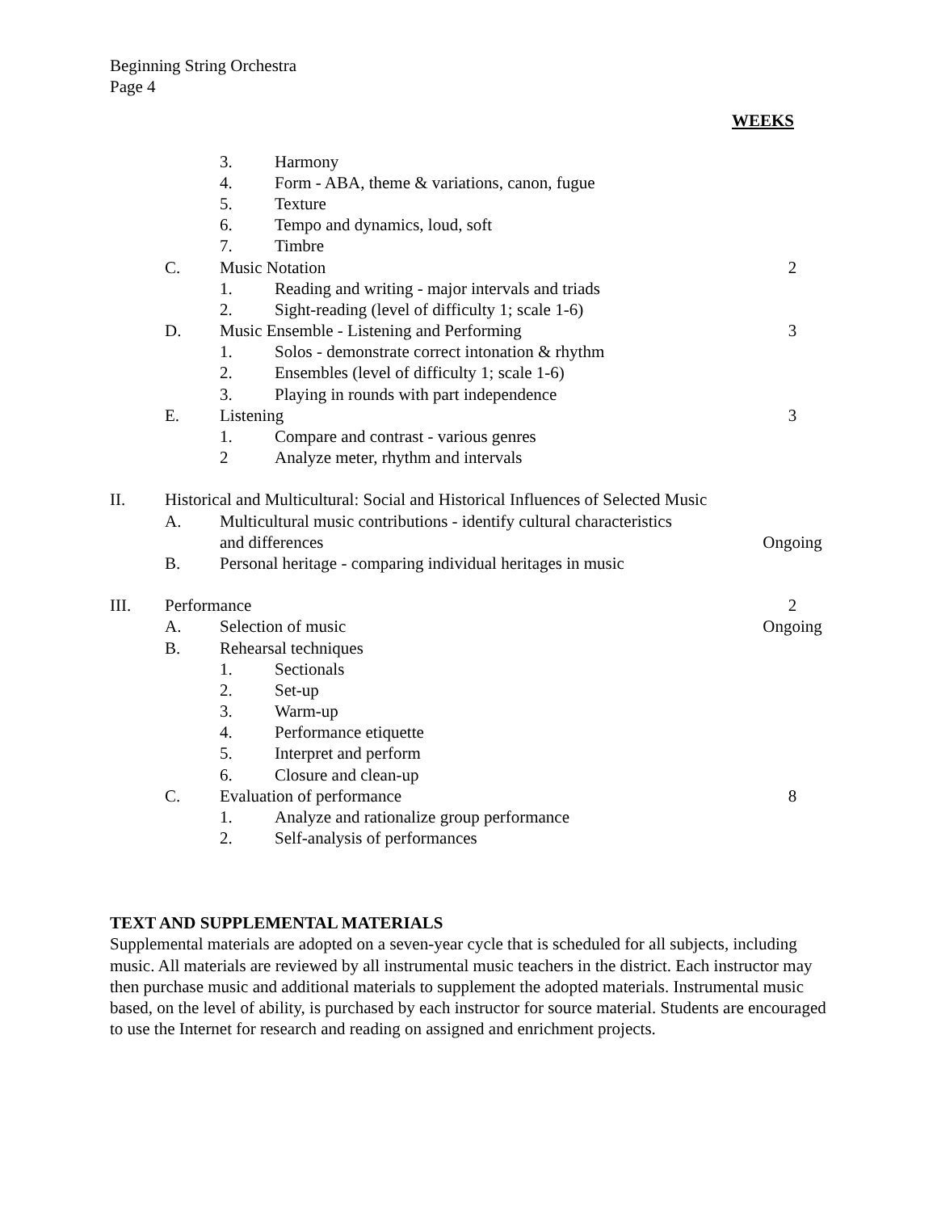Beginning String Orchestra
Page 4
WEEKS
3. Harmony
4. Form - ABA, theme & variations, canon, fugue
5. Texture
6. Tempo and dynamics, loud, soft
7. Timbre
C. Music Notation 2
1. Reading and writing - major intervals and triads
2. Sight-reading (level of difficulty 1; scale 1-6)
D. Music Ensemble - Listening and Performing 3
1. Solos - demonstrate correct intonation & rhythm
2. Ensembles (level of difficulty 1; scale 1-6)
3. Playing in rounds with part independence
E. Listening 3
1. Compare and contrast - various genres
2 Analyze meter, rhythm and intervals
II. Historical and Multicultural: Social and Historical Influences of Selected Music
A. Multicultural music contributions - identify cultural characteristics
and differences Ongoing
B. Personal heritage - comparing individual heritages in music
III. Performance 2
A. Selection of music Ongoing
B. Rehearsal techniques
1. Sectionals
2. Set-up
3. Warm-up
4. Performance etiquette
5. Interpret and perform
6. Closure and clean-up
C. Evaluation of performance 8
1. Analyze and rationalize group performance
2. Self-analysis of performances
TEXT AND SUPPLEMENTAL MATERIALS
Supplemental materials are adopted on a seven-year cycle that is scheduled for all subjects, including music. All materials are reviewed by all instrumental music teachers in the district. Each instructor may then purchase music and additional materials to supplement the adopted materials. Instrumental music based, on the level of ability, is purchased by each instructor for source material. Students are encouraged to use the Internet for research and reading on assigned and enrichment projects.